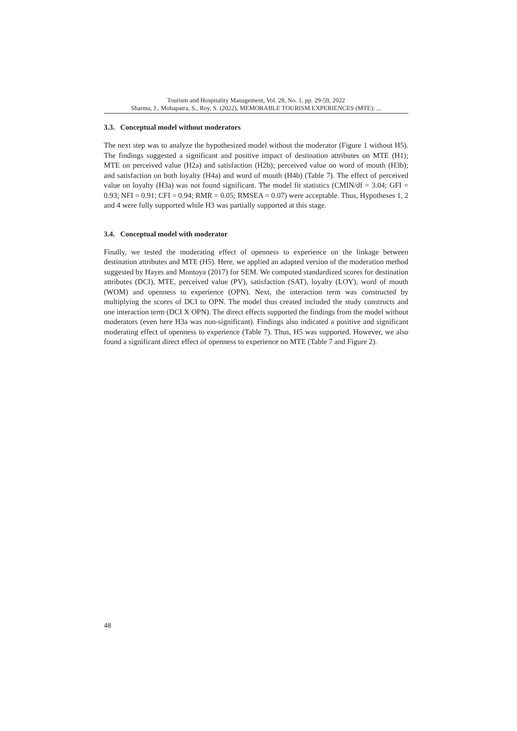Tourism and Hospitality Management, Vol. 28, No. 1, pp. 29-59, 2022
Sharma, J., Mohapatra, S., Roy, S. (2022), MEMORABLE TOURISM EXPERIENCES (MTE): ...
3.3. Conceptual model without moderators
The next step was to analyze the hypothesized model without the moderator (Figure 1 without H5). The findings suggested a significant and positive impact of destination attributes on MTE (H1); MTE on perceived value (H2a) and satisfaction (H2b); perceived value on word of mouth (H3b); and satisfaction on both loyalty (H4a) and word of mouth (H4b) (Table 7). The effect of perceived value on loyalty (H3a) was not found significant. The model fit statistics (CMIN/df = 3.04; GFI = 0.93; NFI = 0.91; CFI = 0.94; RMR = 0.05; RMSEA = 0.07) were acceptable. Thus, Hypotheses 1, 2 and 4 were fully supported while H3 was partially supported at this stage.
3.4. Conceptual model with moderator
Finally, we tested the moderating effect of openness to experience on the linkage between destination attributes and MTE (H5). Here, we applied an adapted version of the moderation method suggested by Hayes and Montoya (2017) for SEM. We computed standardized scores for destination attributes (DCI), MTE, perceived value (PV), satisfaction (SAT), loyalty (LOY), word of mouth (WOM) and openness to experience (OPN). Next, the interaction term was constructed by multiplying the scores of DCI to OPN. The model thus created included the study constructs and one interaction term (DCI X OPN). The direct effects supported the findings from the model without moderators (even here H3a was non-significant). Findings also indicated a positive and significant moderating effect of openness to experience (Table 7). Thus, H5 was supported. However, we also found a significant direct effect of openness to experience on MTE (Table 7 and Figure 2).
48